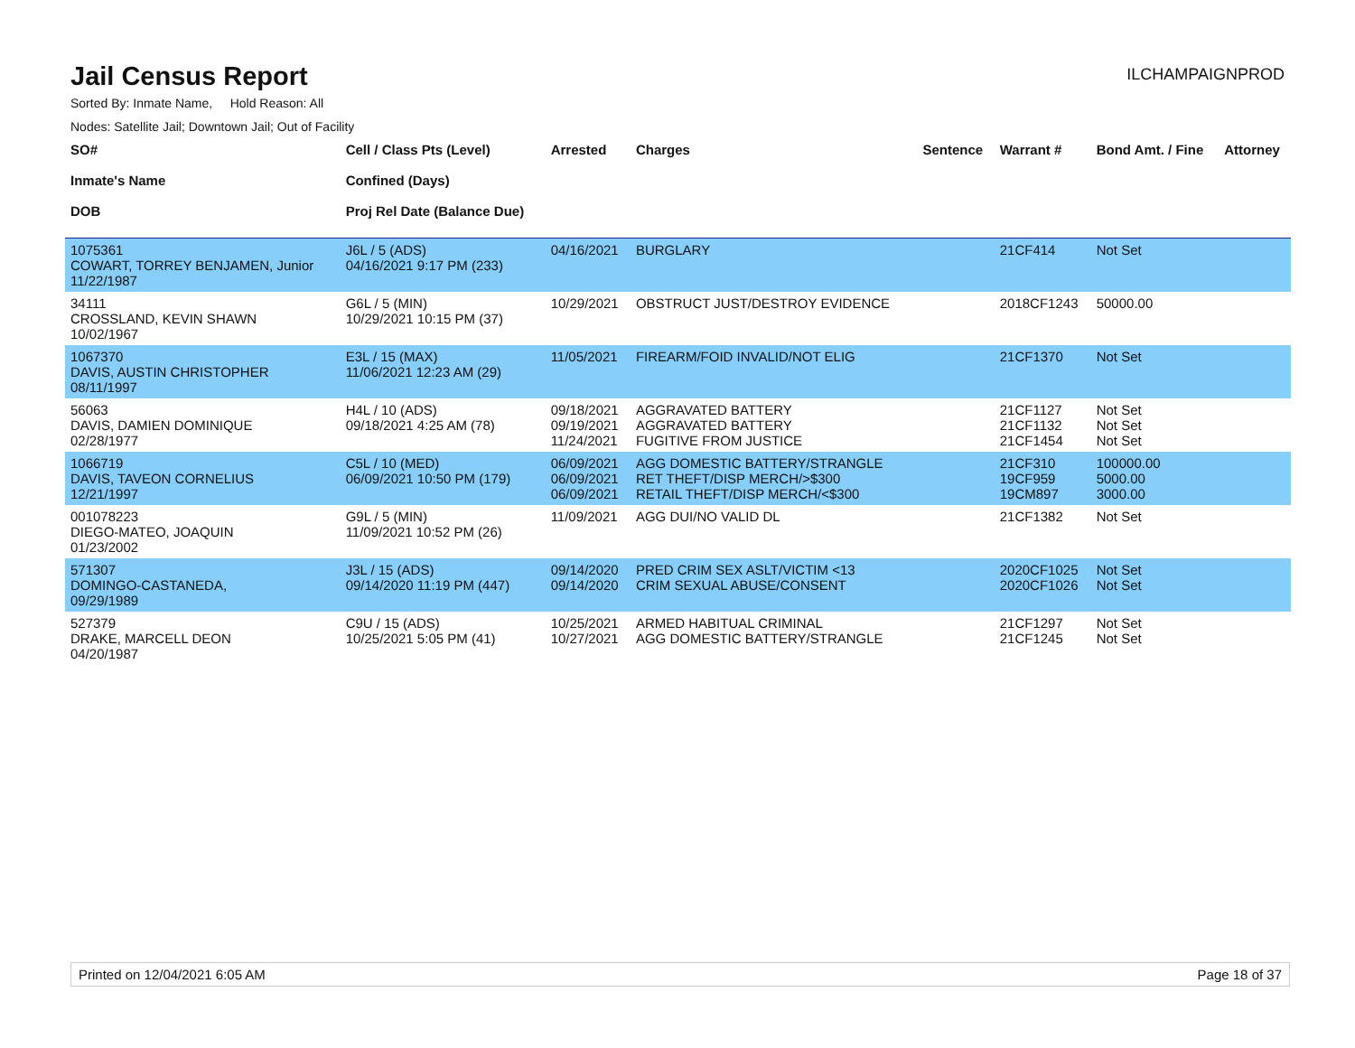Jail Census Report
ILCHAMPAIGNPROD
Sorted By: Inmate Name, Hold Reason: All
Nodes: Satellite Jail; Downtown Jail; Out of Facility
| SO# Inmate's Name DOB | Cell / Class Pts (Level) Confined (Days) Proj Rel Date (Balance Due) | Arrested | Charges | Sentence | Warrant # | Bond Amt. / Fine | Attorney |
| --- | --- | --- | --- | --- | --- | --- | --- |
| 1075361 COWART, TORREY BENJAMEN, Junior 11/22/1987 | J6L / 5 (ADS) 04/16/2021 9:17 PM (233) | 04/16/2021 | BURGLARY | | 21CF414 | Not Set | |
| 34111 CROSSLAND, KEVIN SHAWN 10/02/1967 | G6L / 5 (MIN) 10/29/2021 10:15 PM (37) | 10/29/2021 | OBSTRUCT JUST/DESTROY EVIDENCE | | 2018CF1243 | 50000.00 | |
| 1067370 DAVIS, AUSTIN CHRISTOPHER 08/11/1997 | E3L / 15 (MAX) 11/06/2021 12:23 AM (29) | 11/05/2021 | FIREARM/FOID INVALID/NOT ELIG | | 21CF1370 | Not Set | |
| 56063 DAVIS, DAMIEN DOMINIQUE 02/28/1977 | H4L / 10 (ADS) 09/18/2021 4:25 AM (78) | 09/18/2021 09/19/2021 11/24/2021 | AGGRAVATED BATTERY AGGRAVATED BATTERY FUGITIVE FROM JUSTICE | | 21CF1127 21CF1132 21CF1454 | Not Set Not Set Not Set | |
| 1066719 DAVIS, TAVEON CORNELIUS 12/21/1997 | C5L / 10 (MED) 06/09/2021 10:50 PM (179) | 06/09/2021 06/09/2021 06/09/2021 | AGG DOMESTIC BATTERY/STRANGLE RET THEFT/DISP MERCH/>$300 RETAIL THEFT/DISP MERCH/<$300 | | 21CF310 19CF959 19CM897 | 100000.00 5000.00 3000.00 | |
| 001078223 DIEGO-MATEO, JOAQUIN 01/23/2002 | G9L / 5 (MIN) 11/09/2021 10:52 PM (26) | 11/09/2021 | AGG DUI/NO VALID DL | | 21CF1382 | Not Set | |
| 571307 DOMINGO-CASTANEDA, 09/29/1989 | J3L / 15 (ADS) 09/14/2020 11:19 PM (447) | 09/14/2020 09/14/2020 | PRED CRIM SEX ASLT/VICTIM <13 CRIM SEXUAL ABUSE/CONSENT | | 2020CF1025 2020CF1026 | Not Set Not Set | |
| 527379 DRAKE, MARCELL DEON 04/20/1987 | C9U / 15 (ADS) 10/25/2021 5:05 PM (41) | 10/25/2021 10/27/2021 | ARMED HABITUAL CRIMINAL AGG DOMESTIC BATTERY/STRANGLE | | 21CF1297 21CF1245 | Not Set Not Set | |
Printed on 12/04/2021 6:05 AM Page 18 of 37